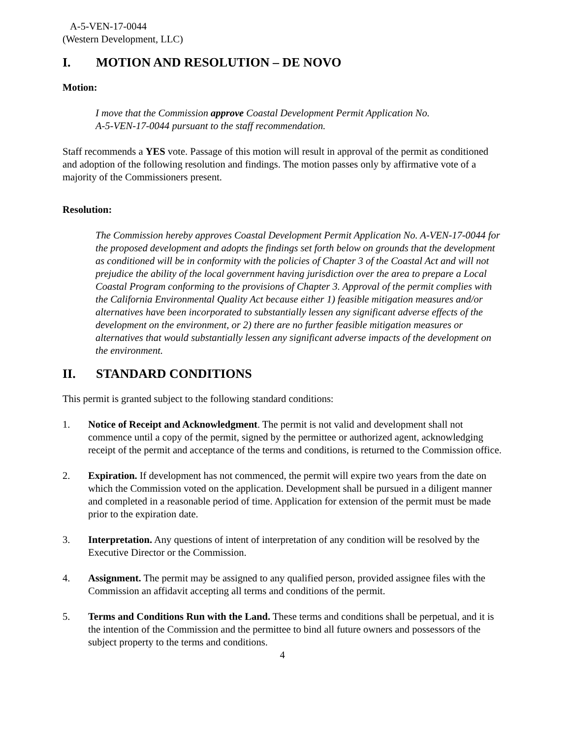A-5-VEN-17-0044
(Western Development, LLC)
I. MOTION AND RESOLUTION – DE NOVO
Motion:
I move that the Commission approve Coastal Development Permit Application No.
A-5-VEN-17-0044 pursuant to the staff recommendation.
Staff recommends a YES vote. Passage of this motion will result in approval of the permit as conditioned and adoption of the following resolution and findings. The motion passes only by affirmative vote of a majority of the Commissioners present.
Resolution:
The Commission hereby approves Coastal Development Permit Application No. A-VEN-17-0044 for the proposed development and adopts the findings set forth below on grounds that the development as conditioned will be in conformity with the policies of Chapter 3 of the Coastal Act and will not prejudice the ability of the local government having jurisdiction over the area to prepare a Local Coastal Program conforming to the provisions of Chapter 3. Approval of the permit complies with the California Environmental Quality Act because either 1) feasible mitigation measures and/or alternatives have been incorporated to substantially lessen any significant adverse effects of the development on the environment, or 2) there are no further feasible mitigation measures or alternatives that would substantially lessen any significant adverse impacts of the development on the environment.
II. STANDARD CONDITIONS
This permit is granted subject to the following standard conditions:
1. Notice of Receipt and Acknowledgment. The permit is not valid and development shall not commence until a copy of the permit, signed by the permittee or authorized agent, acknowledging receipt of the permit and acceptance of the terms and conditions, is returned to the Commission office.
2. Expiration. If development has not commenced, the permit will expire two years from the date on which the Commission voted on the application. Development shall be pursued in a diligent manner and completed in a reasonable period of time. Application for extension of the permit must be made prior to the expiration date.
3. Interpretation. Any questions of intent of interpretation of any condition will be resolved by the Executive Director or the Commission.
4. Assignment. The permit may be assigned to any qualified person, provided assignee files with the Commission an affidavit accepting all terms and conditions of the permit.
5. Terms and Conditions Run with the Land. These terms and conditions shall be perpetual, and it is the intention of the Commission and the permittee to bind all future owners and possessors of the subject property to the terms and conditions.
4